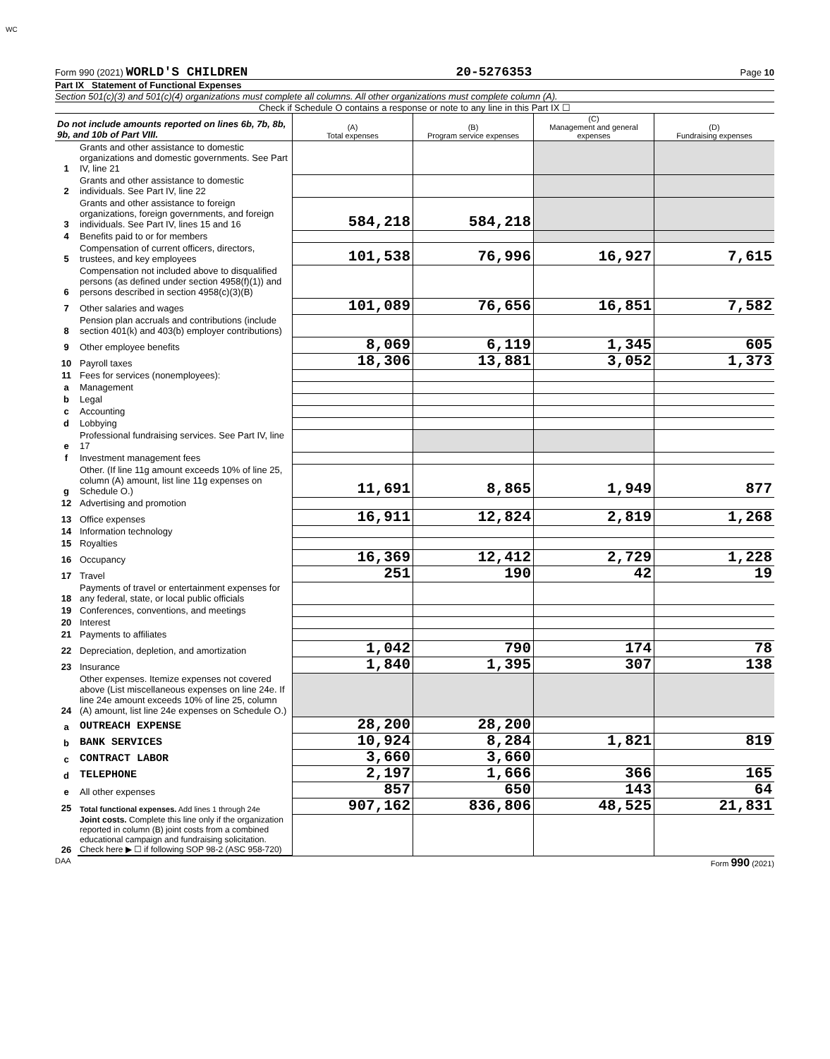WC
Form 990 (2021) WORLD'S CHILDREN 20-5276353 Page 10
Part IX Statement of Functional Expenses
Section 501(c)(3) and 501(c)(4) organizations must complete all columns. All other organizations must complete column (A).
Check if Schedule O contains a response or note to any line in this Part IX ☐
| Do not include amounts reported on lines 6b, 7b, 8b, 9b, and 10b of Part VIII. | | (A) Total expenses | (B) Program service expenses | (C) Management and general expenses | (D) Fundraising expenses |
| 1 | Grants and other assistance to domestic organizations and domestic governments. See Part IV, line 21 | | | | |
| 2 | Grants and other assistance to domestic individuals. See Part IV, line 22 | | | | |
| 3 | Grants and other assistance to foreign organizations, foreign governments, and foreign individuals. See Part IV, lines 15 and 16 | 584,218 | 584,218 | | |
| 4 | Benefits paid to or for members | | | | |
| 5 | Compensation of current officers, directors, trustees, and key employees | 101,538 | 76,996 | 16,927 | 7,615 |
| 6 | Compensation not included above to disqualified persons (as defined under section 4958(f)(1)) and persons described in section 4958(c)(3)(B) | | | | |
| 7 | Other salaries and wages | 101,089 | 76,656 | 16,851 | 7,582 |
| 8 | Pension plan accruals and contributions (include section 401(k) and 403(b) employer contributions) | | | | |
| 9 | Other employee benefits | 8,069 | 6,119 | 1,345 | 605 |
| 10 | Payroll taxes | 18,306 | 13,881 | 3,052 | 1,373 |
| 11 | Fees for services (nonemployees): | | | | |
| a | Management | | | | |
| b | Legal | | | | |
| c | Accounting | | | | |
| d | Lobbying | | | | |
| e | Professional fundraising services. See Part IV, line 17 | | | | |
| f | Investment management fees | | | | |
| g | Other. (If line 11g amount exceeds 10% of line 25, column (A) amount, list line 11g expenses on Schedule O.) | 11,691 | 8,865 | 1,949 | 877 |
| 12 | Advertising and promotion | | | | |
| 13 | Office expenses | 16,911 | 12,824 | 2,819 | 1,268 |
| 14 | Information technology | | | | |
| 15 | Royalties | | | | |
| 16 | Occupancy | 16,369 | 12,412 | 2,729 | 1,228 |
| 17 | Travel | 251 | 190 | 42 | 19 |
| 18 | Payments of travel or entertainment expenses for any federal, state, or local public officials | | | | |
| 19 | Conferences, conventions, and meetings | | | | |
| 20 | Interest | | | | |
| 21 | Payments to affiliates | | | | |
| 22 | Depreciation, depletion, and amortization | 1,042 | 790 | 174 | 78 |
| 23 | Insurance | 1,840 | 1,395 | 307 | 138 |
| 24 | Other expenses. Itemize expenses not covered above (List miscellaneous expenses on line 24e. If line 24e amount exceeds 10% of line 25, column (A) amount, list line 24e expenses on Schedule O.) | | | | |
| a | OUTREACH EXPENSE | 28,200 | 28,200 | | |
| b | BANK SERVICES | 10,924 | 8,284 | 1,821 | 819 |
| c | CONTRACT LABOR | 3,660 | 3,660 | | |
| d | TELEPHONE | 2,197 | 1,666 | 366 | 165 |
| e | All other expenses | 857 | 650 | 143 | 64 |
| 25 | Total functional expenses. Add lines 1 through 24e | 907,162 | 836,806 | 48,525 | 21,831 |
| 26 | Joint costs. Complete this line only if the organization reported in column (B) joint costs from a combined educational campaign and fundraising solicitation. Check here ▶ ☐ if following SOP 98-2 (ASC 958-720) | | | | |
DAA Form 990 (2021)